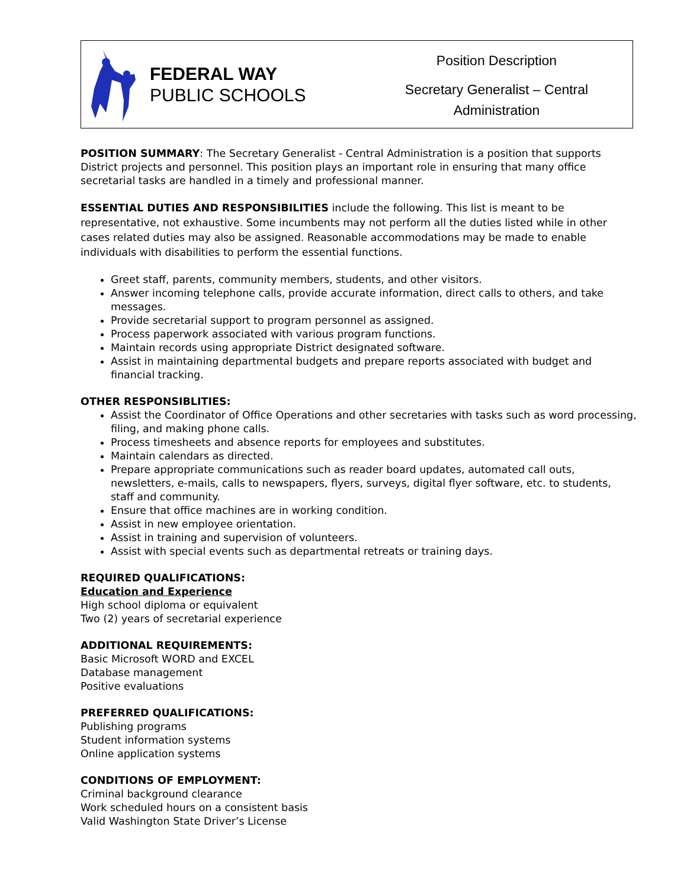FEDERAL WAY
PUBLIC SCHOOLS
Position Description
Secretary Generalist – Central
Administration
POSITION SUMMARY: The Secretary Generalist - Central Administration is a position that supports District projects and personnel. This position plays an important role in ensuring that many office secretarial tasks are handled in a timely and professional manner.
ESSENTIAL DUTIES AND RESPONSIBILITIES include the following. This list is meant to be representative, not exhaustive. Some incumbents may not perform all the duties listed while in other cases related duties may also be assigned. Reasonable accommodations may be made to enable individuals with disabilities to perform the essential functions.
Greet staff, parents, community members, students, and other visitors.
Answer incoming telephone calls, provide accurate information, direct calls to others, and take messages.
Provide secretarial support to program personnel as assigned.
Process paperwork associated with various program functions.
Maintain records using appropriate District designated software.
Assist in maintaining departmental budgets and prepare reports associated with budget and financial tracking.
OTHER RESPONSIBLITIES:
Assist the Coordinator of Office Operations and other secretaries with tasks such as word processing, filing, and making phone calls.
Process timesheets and absence reports for employees and substitutes.
Maintain calendars as directed.
Prepare appropriate communications such as reader board updates, automated call outs, newsletters, e-mails, calls to newspapers, flyers, surveys, digital flyer software, etc. to students, staff and community.
Ensure that office machines are in working condition.
Assist in new employee orientation.
Assist in training and supervision of volunteers.
Assist with special events such as departmental retreats or training days.
REQUIRED QUALIFICATIONS:
Education and Experience
High school diploma or equivalent
Two (2) years of secretarial experience
ADDITIONAL REQUIREMENTS:
Basic Microsoft WORD and EXCEL
Database management
Positive evaluations
PREFERRED QUALIFICATIONS:
Publishing programs
Student information systems
Online application systems
CONDITIONS OF EMPLOYMENT:
Criminal background clearance
Work scheduled hours on a consistent basis
Valid Washington State Driver’s License